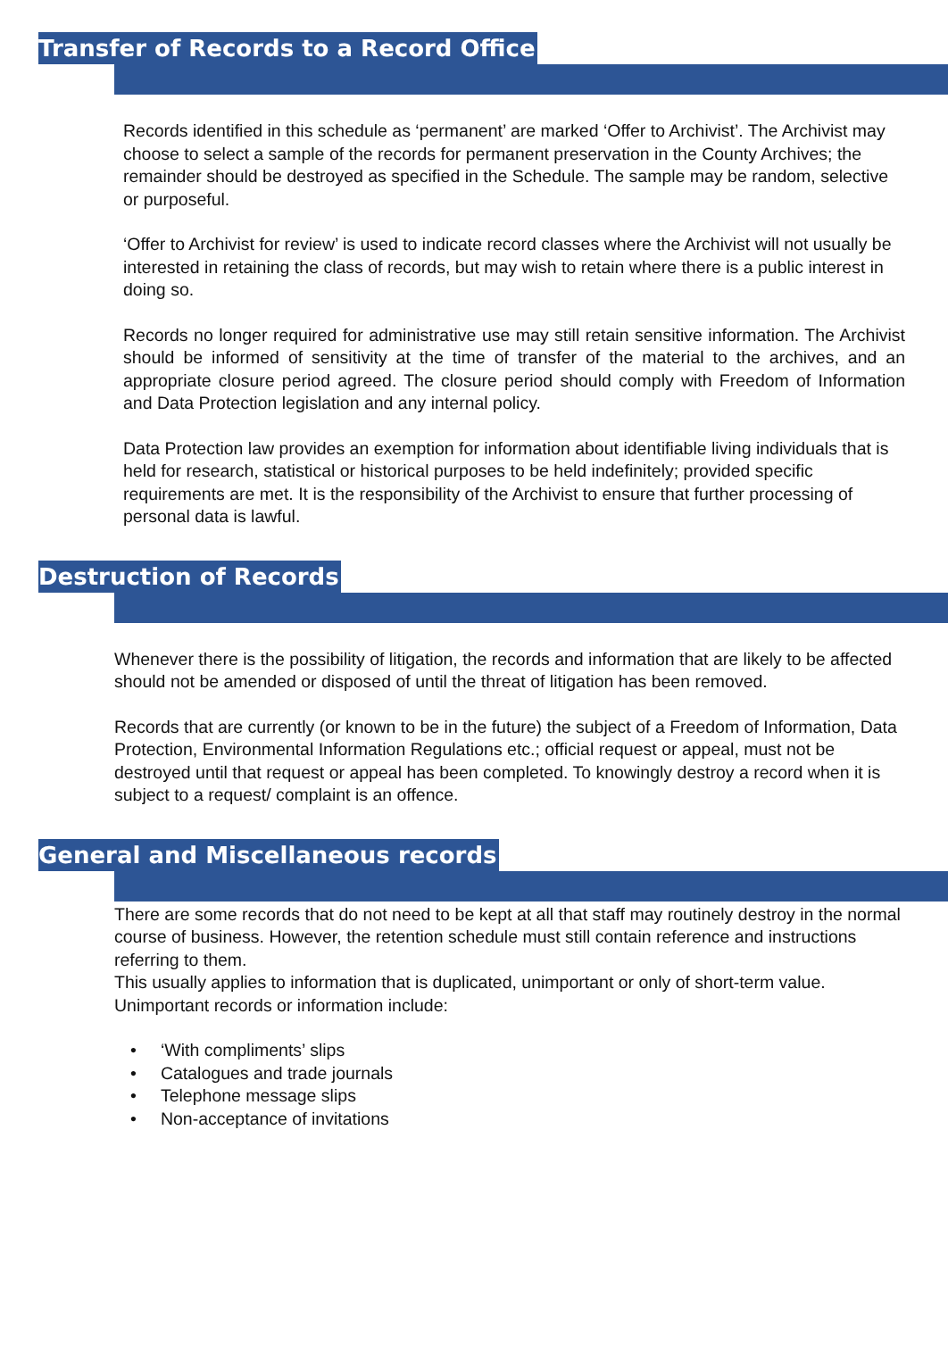Transfer of Records to a Record Office
Records identified in this schedule as ‘permanent’ are marked ‘Offer to Archivist’. The Archivist may choose to select a sample of the records for permanent preservation in the County Archives; the remainder should be destroyed as specified in the Schedule. The sample may be random, selective or purposeful.
‘Offer to Archivist for review’ is used to indicate record classes where the Archivist will not usually be interested in retaining the class of records, but may wish to retain where there is a public interest in doing so.
Records no longer required for administrative use may still retain sensitive information. The Archivist should be informed of sensitivity at the time of transfer of the material to the archives, and an appropriate closure period agreed. The closure period should comply with Freedom of Information and Data Protection legislation and any internal policy.
Data Protection law provides an exemption for information about identifiable living individuals that is held for research, statistical or historical purposes to be held indefinitely; provided specific requirements are met. It is the responsibility of the Archivist to ensure that further processing of personal data is lawful.
Destruction of Records
Whenever there is the possibility of litigation, the records and information that are likely to be affected should not be amended or disposed of until the threat of litigation has been removed.
Records that are currently (or known to be in the future) the subject of a Freedom of Information, Data Protection, Environmental Information Regulations etc.; official request or appeal, must not be destroyed until that request or appeal has been completed. To knowingly destroy a record when it is subject to a request/ complaint is an offence.
General and Miscellaneous records
There are some records that do not need to be kept at all that staff may routinely destroy in the normal course of business. However, the retention schedule must still contain reference and instructions referring to them.
This usually applies to information that is duplicated, unimportant or only of short-term value. Unimportant records or information include:
• ‘With compliments’ slips
• Catalogues and trade journals
• Telephone message slips
• Non-acceptance of invitations